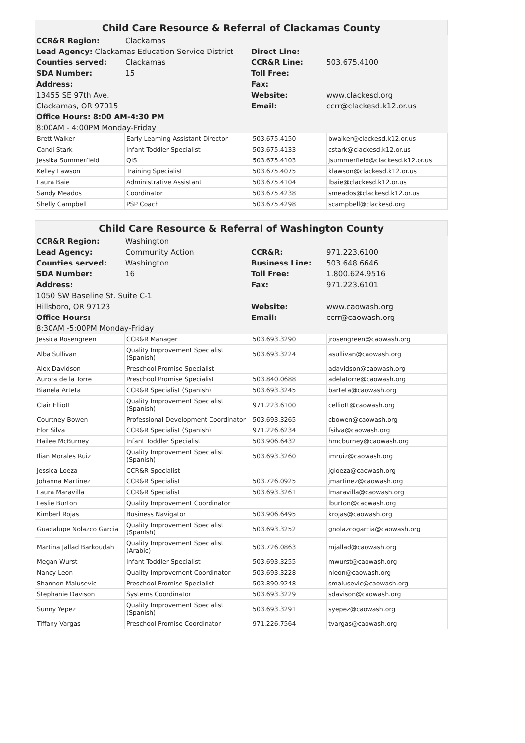Child Care Resource & Referral of Clackamas County
| CCR&R Region: | Clackamas | | |
| Lead Agency: Clackamas Education Service District | | Direct Line: | |
| Counties served: | Clackamas | CCR&R Line: | 503.675.4100 |
| SDA Number: | 15 | Toll Free: | |
| Address: | | Fax: | |
| 13455 SE 97th Ave. | | Website: | www.clackesd.org |
| Clackamas, OR 97015 | | Email: | ccrr@clackesd.k12.or.us |
| Office Hours: 8:00 AM-4:30 PM | | | |
| 8:00AM - 4:00PM Monday-Friday | | | |
| Brett Walker | Early Learning Assistant Director | 503.675.4150 | bwalker@clackesd.k12.or.us |
| Candi Stark | Infant Toddler Specialist | 503.675.4133 | cstark@clackesd.k12.or.us |
| Jessika Summerfield | QIS | 503.675.4103 | jsummerfield@clackesd.k12.or.us |
| Kelley Lawson | Training Specialist | 503.675.4075 | klawson@clackesd.k12.or.us |
| Laura Baie | Administrative Assistant | 503.675.4104 | lbaie@clackesd.k12.or.us |
| Sandy Meados | Coordinator | 503.675.4238 | smeados@clackesd.k12.or.us |
| Shelly Campbell | PSP Coach | 503.675.4298 | scampbell@clackesd.org |
Child Care Resource & Referral of Washington County
| CCR&R Region: | Washington | | |
| Lead Agency: | Community Action | CCR&R: | 971.223.6100 |
| Counties served: | Washington | Business Line: | 503.648.6646 |
| SDA Number: | 16 | Toll Free: | 1.800.624.9516 |
| Address: | | Fax: | 971.223.6101 |
| 1050 SW Baseline St. Suite C-1 | | | |
| Hillsboro, OR 97123 | | Website: | www.caowash.org |
| Office Hours: | | Email: | ccrr@caowash.org |
| 8:30AM -5:00PM Monday-Friday | | | |
| Jessica Rosengreen | CCR&R Manager | 503.693.3290 | jrosengreen@caowash.org |
| Alba Sullivan | Quality Improvement Specialist (Spanish) | 503.693.3224 | asullivan@caowash.org |
| Alex Davidson | Preschool Promise Specialist | | adavidson@caowash.org |
| Aurora de la Torre | Preschool Promise Specialist | 503.840.0688 | adelatorre@caowash.org |
| Bianela Arteta | CCR&R Specialist (Spanish) | 503.693.3245 | barteta@caowash.org |
| Clair Elliott | Quality Improvement Specialist (Spanish) | 971.223.6100 | celliott@caowash.org |
| Courtney Bowen | Professional Development Coordinator | 503.693.3265 | cbowen@caowash.org |
| Flor Silva | CCR&R Specialist (Spanish) | 971.226.6234 | fsilva@caowash.org |
| Hailee McBurney | Infant Toddler Specialist | 503.906.6432 | hmcburney@caowash.org |
| Ilian Morales Ruiz | Quality Improvement Specialist (Spanish) | 503.693.3260 | imruiz@caowash.org |
| Jessica Loeza | CCR&R Specialist | | jgloeza@caowash.org |
| Johanna Martinez | CCR&R Specialist | 503.726.0925 | jmartinez@caowash.org |
| Laura Maravilla | CCR&R Specialist | 503.693.3261 | lmaravilla@caowash.org |
| Leslie Burton | Quality Improvement Coordinator | | lburton@caowash.org |
| Kimberl Rojas | Business Navigator | 503.906.6495 | krojas@caowash.org |
| Guadalupe Nolazco Garcia | Quality Improvement Specialist (Spanish) | 503.693.3252 | gnolazcogarcia@caowash.org |
| Martina Jallad Barkoudah | Quality Improvement Specialist (Arabic) | 503.726.0863 | mjallad@caowash.org |
| Megan Wurst | Infant Toddler Specialist | 503.693.3255 | mwurst@caowash.org |
| Nancy Leon | Quality Improvement Coordinator | 503.693.3228 | nleon@caowash.org |
| Shannon Malusevic | Preschool Promise Specialist | 503.890.9248 | smalusevic@caowash.org |
| Stephanie Davison | Systems Coordinator | 503.693.3229 | sdavison@caowash.org |
| Sunny Yepez | Quality Improvement Specialist (Spanish) | 503.693.3291 | syepez@caowash.org |
| Tiffany Vargas | Preschool Promise Coordinator | 971.226.7564 | tvargas@caowash.org |